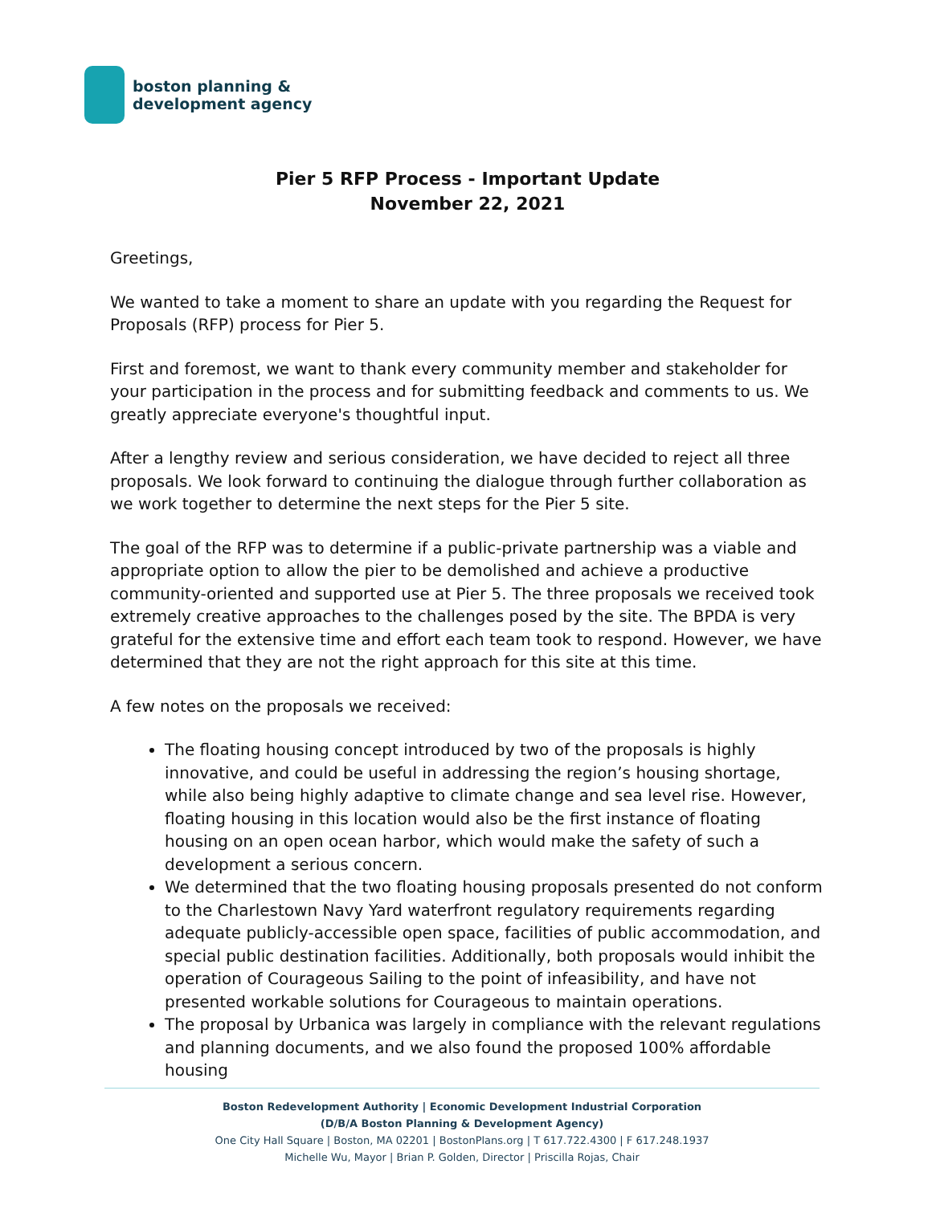boston planning &
development agency
Pier 5 RFP Process - Important Update
November 22, 2021
Greetings,
We wanted to take a moment to share an update with you regarding the Request for Proposals (RFP) process for Pier 5.
First and foremost, we want to thank every community member and stakeholder for your participation in the process and for submitting feedback and comments to us. We greatly appreciate everyone's thoughtful input.
After a lengthy review and serious consideration, we have decided to reject all three proposals. We look forward to continuing the dialogue through further collaboration as we work together to determine the next steps for the Pier 5 site.
The goal of the RFP was to determine if a public-private partnership was a viable and appropriate option to allow the pier to be demolished and achieve a productive community-oriented and supported use at Pier 5. The three proposals we received took extremely creative approaches to the challenges posed by the site. The BPDA is very grateful for the extensive time and effort each team took to respond. However, we have determined that they are not the right approach for this site at this time.
A few notes on the proposals we received:
The floating housing concept introduced by two of the proposals is highly innovative, and could be useful in addressing the region’s housing shortage, while also being highly adaptive to climate change and sea level rise. However, floating housing in this location would also be the first instance of floating housing on an open ocean harbor, which would make the safety of such a development a serious concern.
We determined that the two floating housing proposals presented do not conform to the Charlestown Navy Yard waterfront regulatory requirements regarding adequate publicly-accessible open space, facilities of public accommodation, and special public destination facilities. Additionally, both proposals would inhibit the operation of Courageous Sailing to the point of infeasibility, and have not presented workable solutions for Courageous to maintain operations.
The proposal by Urbanica was largely in compliance with the relevant regulations and planning documents, and we also found the proposed 100% affordable housing
Boston Redevelopment Authority | Economic Development Industrial Corporation
(D/B/A Boston Planning & Development Agency)
One City Hall Square | Boston, MA 02201 | BostonPlans.org | T 617.722.4300 | F 617.248.1937
Michelle Wu, Mayor | Brian P. Golden, Director | Priscilla Rojas, Chair